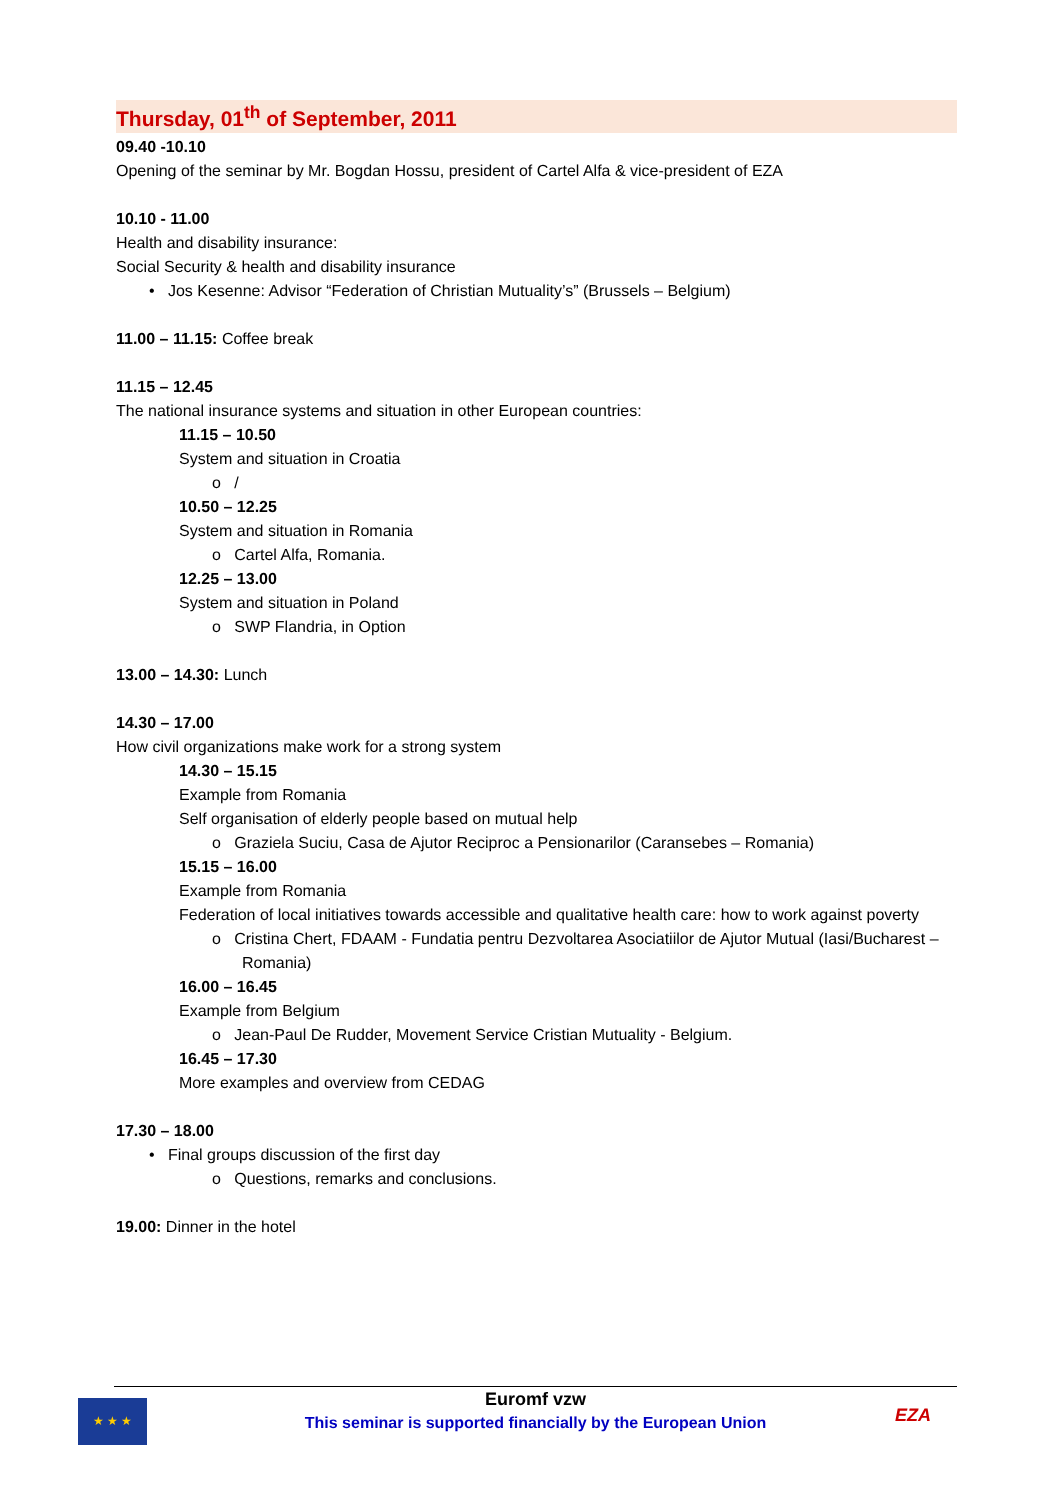Thursday, 01<sup>th</sup> of September, 2011
09.40 -10.10
Opening of the seminar by Mr. Bogdan Hossu, president of Cartel Alfa & vice-president of EZA
10.10 - 11.00
Health and disability insurance:
Social Security & health and disability insurance
• Jos Kesenne: Advisor “Federation of Christian Mutuality’s” (Brussels – Belgium)
11.00 – 11.15: Coffee break
11.15 – 12.45
The national insurance systems and situation in other European countries:
11.15 – 10.50
System and situation in Croatia
o /
10.50 – 12.25
System and situation in Romania
o Cartel Alfa, Romania.
12.25 – 13.00
System and situation in Poland
o SWP Flandria, in Option
13.00 – 14.30: Lunch
14.30 – 17.00
How civil organizations make work for a strong system
14.30 – 15.15
Example from Romania
Self organisation of elderly people based on mutual help
o Graziela Suciu, Casa de Ajutor Reciproc a Pensionarilor (Caransebes – Romania)
15.15 – 16.00
Example from Romania
Federation of local initiatives towards accessible and qualitative health care: how to work against poverty
o Cristina Chert, FDAAM - Fundatia pentru Dezvoltarea Asociatiilor de Ajutor Mutual (Iasi/Bucharest – Romania)
16.00 – 16.45
Example from Belgium
o Jean-Paul De Rudder, Movement Service Cristian Mutuality - Belgium.
16.45 – 17.30
More examples and overview from CEDAG
17.30 – 18.00
• Final groups discussion of the first day
o Questions, remarks and conclusions.
19.00: Dinner in the hotel
★ ★ ★
Euromf vzw
This seminar is supported financially by the European Union
EZA